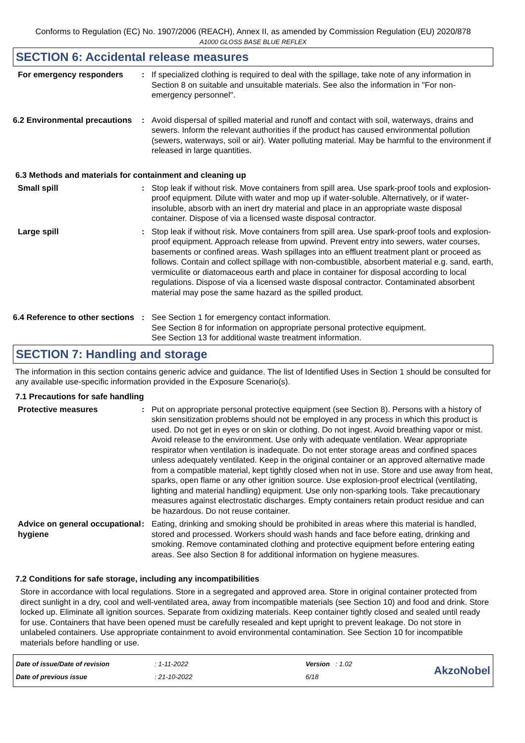Conforms to Regulation (EC) No. 1907/2006 (REACH), Annex II, as amended by Commission Regulation (EU) 2020/878
A1000 GLOSS BASE BLUE REFLEX
SECTION 6: Accidental release measures
For emergency responders : If specialized clothing is required to deal with the spillage, take note of any information in Section 8 on suitable and unsuitable materials. See also the information in "For non-emergency personnel".
6.2 Environmental precautions
: Avoid dispersal of spilled material and runoff and contact with soil, waterways, drains and sewers. Inform the relevant authorities if the product has caused environmental pollution (sewers, waterways, soil or air). Water polluting material. May be harmful to the environment if released in large quantities.
6.3 Methods and materials for containment and cleaning up
Small spill : Stop leak if without risk. Move containers from spill area. Use spark-proof tools and explosion-proof equipment. Dilute with water and mop up if water-soluble. Alternatively, or if water-insoluble, absorb with an inert dry material and place in an appropriate waste disposal container. Dispose of via a licensed waste disposal contractor.
Large spill : Stop leak if without risk. Move containers from spill area. Use spark-proof tools and explosion-proof equipment. Approach release from upwind. Prevent entry into sewers, water courses, basements or confined areas. Wash spillages into an effluent treatment plant or proceed as follows. Contain and collect spillage with non-combustible, absorbent material e.g. sand, earth, vermiculite or diatomaceous earth and place in container for disposal according to local regulations. Dispose of via a licensed waste disposal contractor. Contaminated absorbent material may pose the same hazard as the spilled product.
6.4 Reference to other sections
: See Section 1 for emergency contact information.
See Section 8 for information on appropriate personal protective equipment.
See Section 13 for additional waste treatment information.
SECTION 7: Handling and storage
The information in this section contains generic advice and guidance. The list of Identified Uses in Section 1 should be consulted for any available use-specific information provided in the Exposure Scenario(s).
7.1 Precautions for safe handling
Protective measures : Put on appropriate personal protective equipment (see Section 8). Persons with a history of skin sensitization problems should not be employed in any process in which this product is used. Do not get in eyes or on skin or clothing. Do not ingest. Avoid breathing vapor or mist. Avoid release to the environment. Use only with adequate ventilation. Wear appropriate respirator when ventilation is inadequate. Do not enter storage areas and confined spaces unless adequately ventilated. Keep in the original container or an approved alternative made from a compatible material, kept tightly closed when not in use. Store and use away from heat, sparks, open flame or any other ignition source. Use explosion-proof electrical (ventilating, lighting and material handling) equipment. Use only non-sparking tools. Take precautionary measures against electrostatic discharges. Empty containers retain product residue and can be hazardous. Do not reuse container.
Advice on general occupational hygiene
: Eating, drinking and smoking should be prohibited in areas where this material is handled, stored and processed. Workers should wash hands and face before eating, drinking and smoking. Remove contaminated clothing and protective equipment before entering eating areas. See also Section 8 for additional information on hygiene measures.
7.2 Conditions for safe storage, including any incompatibilities
Store in accordance with local regulations. Store in a segregated and approved area. Store in original container protected from direct sunlight in a dry, cool and well-ventilated area, away from incompatible materials (see Section 10) and food and drink. Store locked up. Eliminate all ignition sources. Separate from oxidizing materials. Keep container tightly closed and sealed until ready for use. Containers that have been opened must be carefully resealed and kept upright to prevent leakage. Do not store in unlabeled containers. Use appropriate containment to avoid environmental contamination. See Section 10 for incompatible materials before handling or use.
Date of issue/Date of revision
Date of previous issue
: 1-11-2022
: 21-10-2022
Version : 1.02
6/18
AkzoNobel